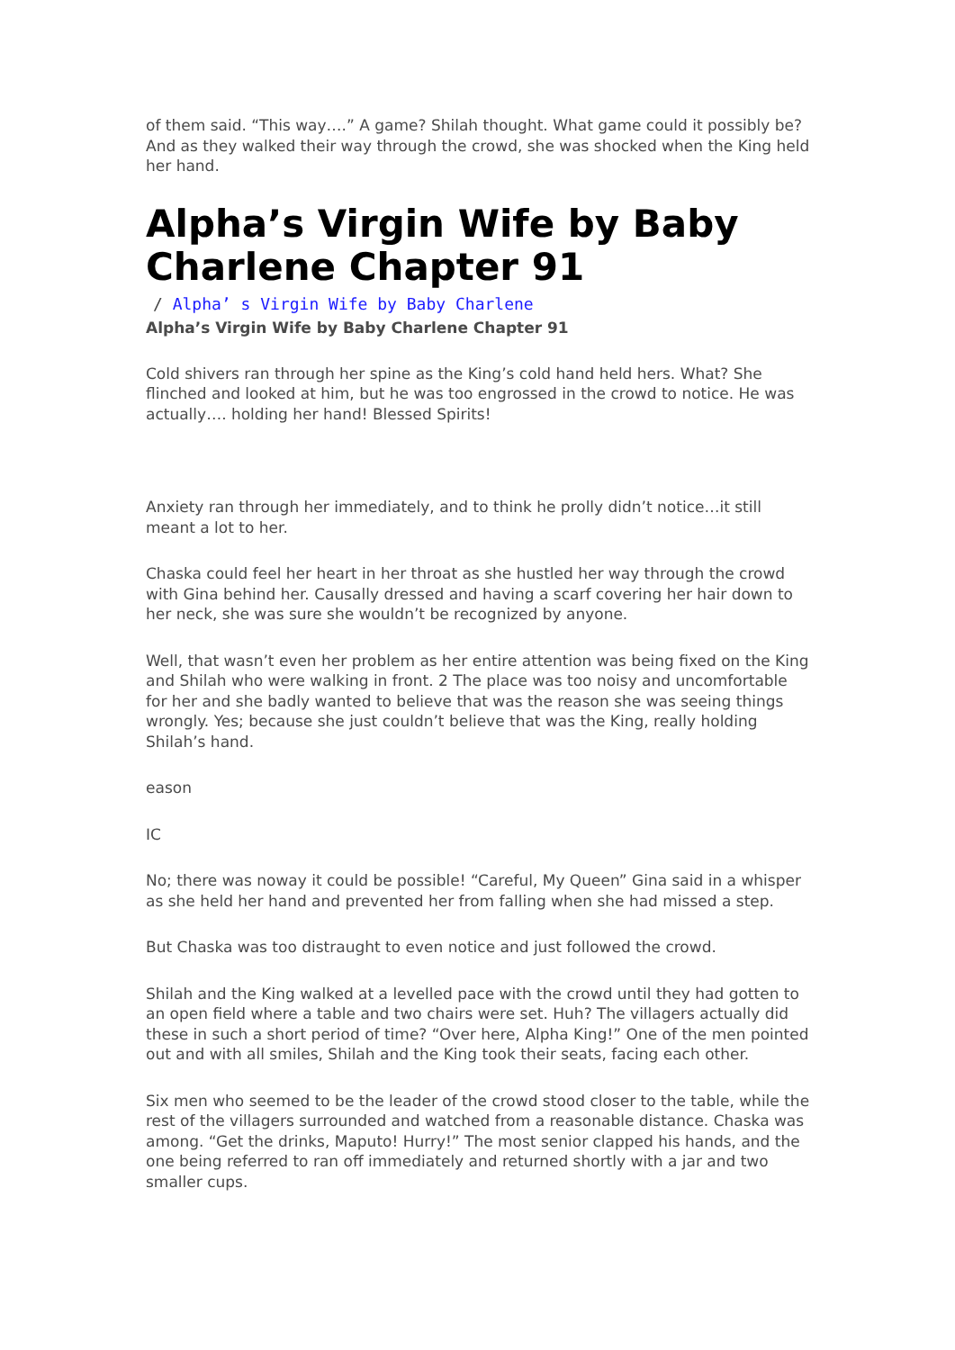of them said. “This way….” A game? Shilah thought. What game could it possibly be? And as they walked their way through the crowd, she was shocked when the King held her hand.
Alpha’s Virgin Wife by Baby Charlene Chapter 91
/ Alpha’ s Virgin Wife by Baby Charlene
Alpha’s Virgin Wife by Baby Charlene Chapter 91
Cold shivers ran through her spine as the King’s cold hand held hers. What? She flinched and looked at him, but he was too engrossed in the crowd to notice. He was actually…. holding her hand! Blessed Spirits!
Anxiety ran through her immediately, and to think he prolly didn’t notice…it still meant a lot to her.
Chaska could feel her heart in her throat as she hustled her way through the crowd with Gina behind her. Causally dressed and having a scarf covering her hair down to her neck, she was sure she wouldn’t be recognized by anyone.
Well, that wasn’t even her problem as her entire attention was being fixed on the King and Shilah who were walking in front. 2 The place was too noisy and uncomfortable for her and she badly wanted to believe that was the reason she was seeing things wrongly. Yes; because she just couldn’t believe that was the King, really holding Shilah’s hand.
eason
IC
No; there was noway it could be possible! “Careful, My Queen” Gina said in a whisper as she held her hand and prevented her from falling when she had missed a step.
But Chaska was too distraught to even notice and just followed the crowd.
Shilah and the King walked at a levelled pace with the crowd until they had gotten to an open field where a table and two chairs were set. Huh? The villagers actually did these in such a short period of time? “Over here, Alpha King!” One of the men pointed out and with all smiles, Shilah and the King took their seats, facing each other.
Six men who seemed to be the leader of the crowd stood closer to the table, while the rest of the villagers surrounded and watched from a reasonable distance. Chaska was among. “Get the drinks, Maputo! Hurry!” The most senior clapped his hands, and the one being referred to ran off immediately and returned shortly with a jar and two smaller cups.